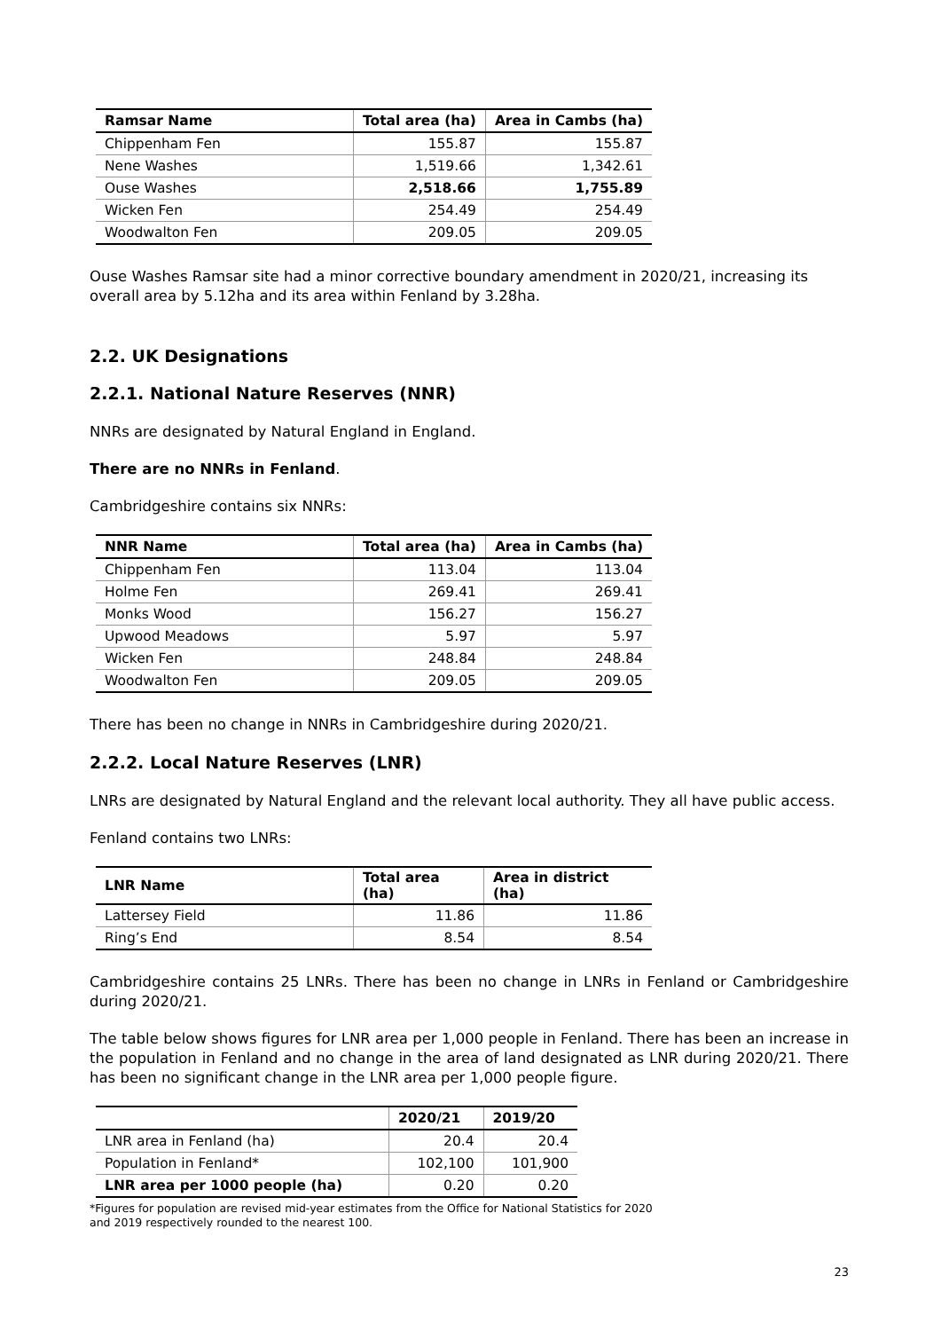| Ramsar Name | Total area (ha) | Area in Cambs (ha) |
| --- | --- | --- |
| Chippenham Fen | 155.87 | 155.87 |
| Nene Washes | 1,519.66 | 1,342.61 |
| Ouse Washes | 2,518.66 | 1,755.89 |
| Wicken Fen | 254.49 | 254.49 |
| Woodwalton Fen | 209.05 | 209.05 |
Ouse Washes Ramsar site had a minor corrective boundary amendment in 2020/21, increasing its overall area by 5.12ha and its area within Fenland by 3.28ha.
2.2. UK Designations
2.2.1. National Nature Reserves (NNR)
NNRs are designated by Natural England in England.
There are no NNRs in Fenland.
Cambridgeshire contains six NNRs:
| NNR Name | Total area (ha) | Area in Cambs (ha) |
| --- | --- | --- |
| Chippenham Fen | 113.04 | 113.04 |
| Holme Fen | 269.41 | 269.41 |
| Monks Wood | 156.27 | 156.27 |
| Upwood Meadows | 5.97 | 5.97 |
| Wicken Fen | 248.84 | 248.84 |
| Woodwalton Fen | 209.05 | 209.05 |
There has been no change in NNRs in Cambridgeshire during 2020/21.
2.2.2. Local Nature Reserves (LNR)
LNRs are designated by Natural England and the relevant local authority. They all have public access.
Fenland contains two LNRs:
| LNR Name | Total area (ha) | Area in district (ha) |
| --- | --- | --- |
| Lattersey Field | 11.86 | 11.86 |
| Ring’s End | 8.54 | 8.54 |
Cambridgeshire contains 25 LNRs. There has been no change in LNRs in Fenland or Cambridgeshire during 2020/21.
The table below shows figures for LNR area per 1,000 people in Fenland. There has been an increase in the population in Fenland and no change in the area of land designated as LNR during 2020/21. There has been no significant change in the LNR area per 1,000 people figure.
| | 2020/21 | 2019/20 |
| --- | --- | --- |
| LNR area in Fenland (ha) | 20.4 | 20.4 |
| Population in Fenland* | 102,100 | 101,900 |
| LNR area per 1000 people (ha) | 0.20 | 0.20 |
*Figures for population are revised mid-year estimates from the Office for National Statistics for 2020
and 2019 respectively rounded to the nearest 100.
23